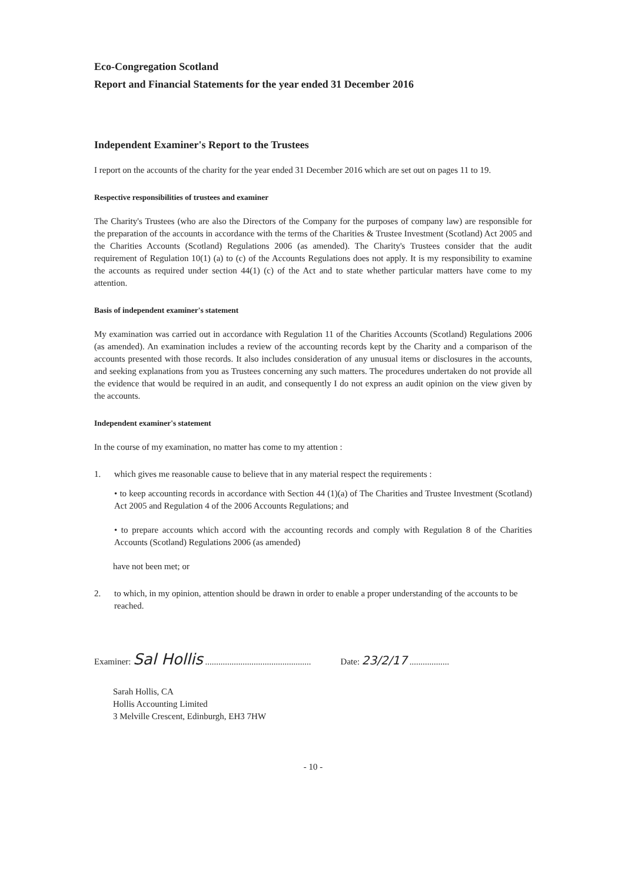Eco-Congregation Scotland
Report and Financial Statements for the year ended 31 December 2016
Independent Examiner's Report to the Trustees
I report on the accounts of the charity for the year ended 31 December 2016 which are set out on pages 11 to 19.
Respective responsibilities of trustees and examiner
The Charity's Trustees (who are also the Directors of the Company for the purposes of company law) are responsible for the preparation of the accounts in accordance with the terms of the Charities & Trustee Investment (Scotland) Act 2005 and the Charities Accounts (Scotland) Regulations 2006 (as amended). The Charity's Trustees consider that the audit requirement of Regulation 10(1) (a) to (c) of the Accounts Regulations does not apply. It is my responsibility to examine the accounts as required under section 44(1) (c) of the Act and to state whether particular matters have come to my attention.
Basis of independent examiner's statement
My examination was carried out in accordance with Regulation 11 of the Charities Accounts (Scotland) Regulations 2006 (as amended). An examination includes a review of the accounting records kept by the Charity and a comparison of the accounts presented with those records. It also includes consideration of any unusual items or disclosures in the accounts, and seeking explanations from you as Trustees concerning any such matters. The procedures undertaken do not provide all the evidence that would be required in an audit, and consequently I do not express an audit opinion on the view given by the accounts.
Independent examiner's statement
In the course of my examination, no matter has come to my attention :
1. which gives me reasonable cause to believe that in any material respect the requirements :
• to keep accounting records in accordance with Section 44 (1)(a) of The Charities and Trustee Investment (Scotland) Act 2005 and Regulation 4 of the 2006 Accounts Regulations; and
• to prepare accounts which accord with the accounting records and comply with Regulation 8 of the Charities Accounts (Scotland) Regulations 2006 (as amended)
have not been met; or
2. to which, in my opinion, attention should be drawn in order to enable a proper understanding of the accounts to be reached.
Examiner: Sal Hollis ................................................
Date: 23/2/17 ..................
Sarah Hollis, CA
Hollis Accounting Limited
3 Melville Crescent, Edinburgh, EH3 7HW
- 10 -